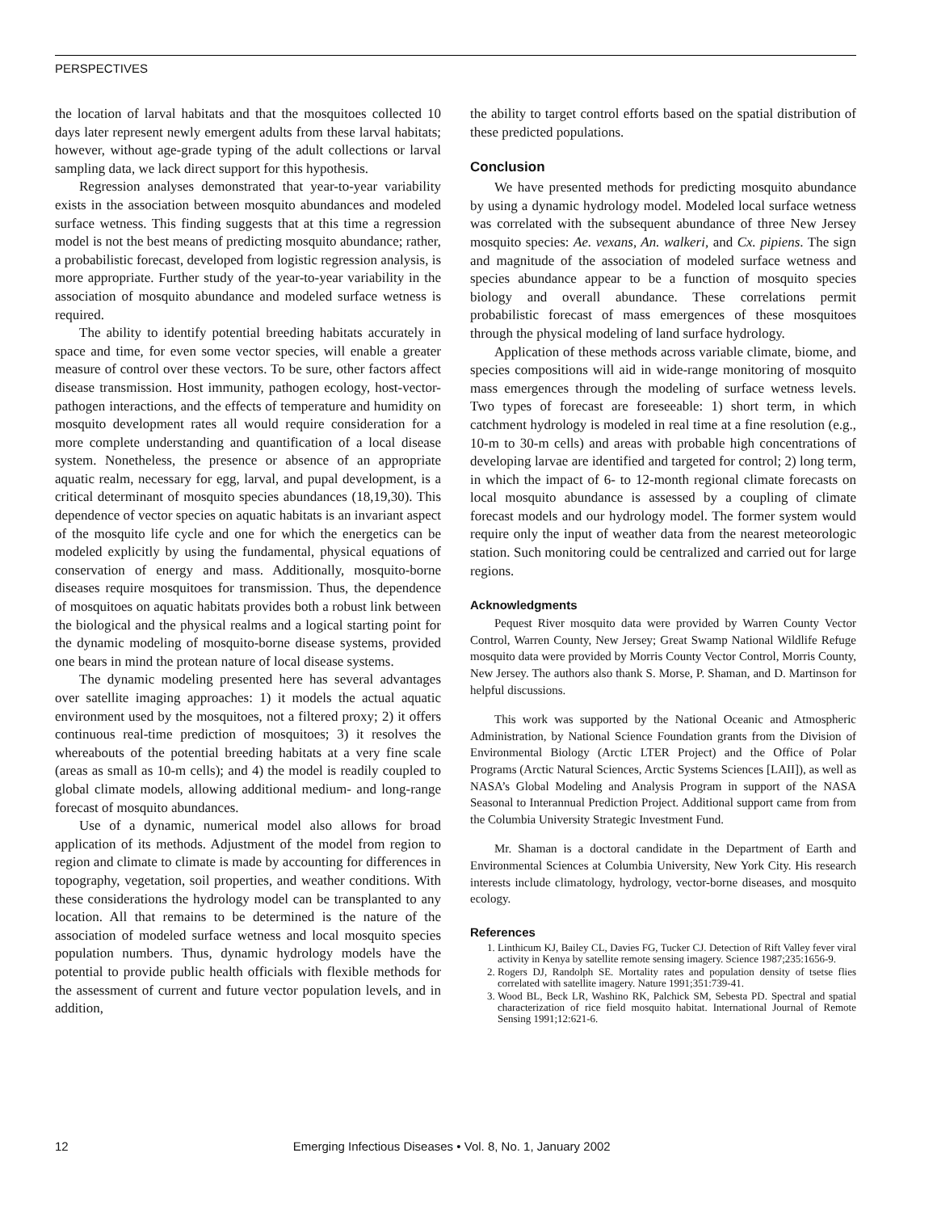PERSPECTIVES
the location of larval habitats and that the mosquitoes collected 10 days later represent newly emergent adults from these larval habitats; however, without age-grade typing of the adult collections or larval sampling data, we lack direct support for this hypothesis.
Regression analyses demonstrated that year-to-year variability exists in the association between mosquito abundances and modeled surface wetness. This finding suggests that at this time a regression model is not the best means of predicting mosquito abundance; rather, a probabilistic forecast, developed from logistic regression analysis, is more appropriate. Further study of the year-to-year variability in the association of mosquito abundance and modeled surface wetness is required.
The ability to identify potential breeding habitats accurately in space and time, for even some vector species, will enable a greater measure of control over these vectors. To be sure, other factors affect disease transmission. Host immunity, pathogen ecology, host-vector-pathogen interactions, and the effects of temperature and humidity on mosquito development rates all would require consideration for a more complete understanding and quantification of a local disease system. Nonetheless, the presence or absence of an appropriate aquatic realm, necessary for egg, larval, and pupal development, is a critical determinant of mosquito species abundances (18,19,30). This dependence of vector species on aquatic habitats is an invariant aspect of the mosquito life cycle and one for which the energetics can be modeled explicitly by using the fundamental, physical equations of conservation of energy and mass. Additionally, mosquito-borne diseases require mosquitoes for transmission. Thus, the dependence of mosquitoes on aquatic habitats provides both a robust link between the biological and the physical realms and a logical starting point for the dynamic modeling of mosquito-borne disease systems, provided one bears in mind the protean nature of local disease systems.
The dynamic modeling presented here has several advantages over satellite imaging approaches: 1) it models the actual aquatic environment used by the mosquitoes, not a filtered proxy; 2) it offers continuous real-time prediction of mosquitoes; 3) it resolves the whereabouts of the potential breeding habitats at a very fine scale (areas as small as 10-m cells); and 4) the model is readily coupled to global climate models, allowing additional medium- and long-range forecast of mosquito abundances.
Use of a dynamic, numerical model also allows for broad application of its methods. Adjustment of the model from region to region and climate to climate is made by accounting for differences in topography, vegetation, soil properties, and weather conditions. With these considerations the hydrology model can be transplanted to any location. All that remains to be determined is the nature of the association of modeled surface wetness and local mosquito species population numbers. Thus, dynamic hydrology models have the potential to provide public health officials with flexible methods for the assessment of current and future vector population levels, and in addition,
the ability to target control efforts based on the spatial distribution of these predicted populations.
Conclusion
We have presented methods for predicting mosquito abundance by using a dynamic hydrology model. Modeled local surface wetness was correlated with the subsequent abundance of three New Jersey mosquito species: Ae. vexans, An. walkeri, and Cx. pipiens. The sign and magnitude of the association of modeled surface wetness and species abundance appear to be a function of mosquito species biology and overall abundance. These correlations permit probabilistic forecast of mass emergences of these mosquitoes through the physical modeling of land surface hydrology.
Application of these methods across variable climate, biome, and species compositions will aid in wide-range monitoring of mosquito mass emergences through the modeling of surface wetness levels. Two types of forecast are foreseeable: 1) short term, in which catchment hydrology is modeled in real time at a fine resolution (e.g., 10-m to 30-m cells) and areas with probable high concentrations of developing larvae are identified and targeted for control; 2) long term, in which the impact of 6- to 12-month regional climate forecasts on local mosquito abundance is assessed by a coupling of climate forecast models and our hydrology model. The former system would require only the input of weather data from the nearest meteorologic station. Such monitoring could be centralized and carried out for large regions.
Acknowledgments
Pequest River mosquito data were provided by Warren County Vector Control, Warren County, New Jersey; Great Swamp National Wildlife Refuge mosquito data were provided by Morris County Vector Control, Morris County, New Jersey. The authors also thank S. Morse, P. Shaman, and D. Martinson for helpful discussions.
This work was supported by the National Oceanic and Atmospheric Administration, by National Science Foundation grants from the Division of Environmental Biology (Arctic LTER Project) and the Office of Polar Programs (Arctic Natural Sciences, Arctic Systems Sciences [LAII]), as well as NASA’s Global Modeling and Analysis Program in support of the NASA Seasonal to Interannual Prediction Project. Additional support came from from the Columbia University Strategic Investment Fund.
Mr. Shaman is a doctoral candidate in the Department of Earth and Environmental Sciences at Columbia University, New York City. His research interests include climatology, hydrology, vector-borne diseases, and mosquito ecology.
References
1. Linthicum KJ, Bailey CL, Davies FG, Tucker CJ. Detection of Rift Valley fever viral activity in Kenya by satellite remote sensing imagery. Science 1987;235:1656-9.
2. Rogers DJ, Randolph SE. Mortality rates and population density of tsetse flies correlated with satellite imagery. Nature 1991;351:739-41.
3. Wood BL, Beck LR, Washino RK, Palchick SM, Sebesta PD. Spectral and spatial characterization of rice field mosquito habitat. International Journal of Remote Sensing 1991;12:621-6.
12 Emerging Infectious Diseases • Vol. 8, No. 1, January 2002